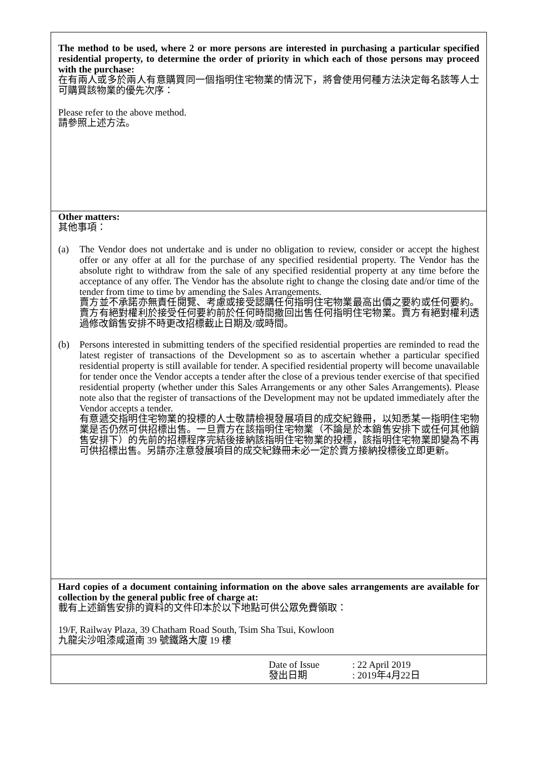The method to be used, where 2 or more persons are interested in purchasing a particular specified residential property, to determine the order of priority in which each of those persons may proceed with the purchase:
在有兩人或多於兩人有意購買同一個指明住宅物業的情況下，將會使用何種方法決定每名該等人士可購買該物業的優先次序：
Please refer to the above method.
請參照上述方法。
Other matters:
其他事項：
(a) The Vendor does not undertake and is under no obligation to review, consider or accept the highest offer or any offer at all for the purchase of any specified residential property. The Vendor has the absolute right to withdraw from the sale of any specified residential property at any time before the acceptance of any offer. The Vendor has the absolute right to change the closing date and/or time of the tender from time to time by amending the Sales Arrangements.
賣方並不承諾亦無責任閱覽、考慮或接受認購任何指明住宅物業最高出價之要約或任何要約。賣方有絕對權利於接受任何要約前於任何時間撤回出售任何指明住宅物業。賣方有絕對權利透過修改銷售安排不時更改招標截止日期及/或時間。
(b) Persons interested in submitting tenders of the specified residential properties are reminded to read the latest register of transactions of the Development so as to ascertain whether a particular specified residential property is still available for tender. A specified residential property will become unavailable for tender once the Vendor accepts a tender after the close of a previous tender exercise of that specified residential property (whether under this Sales Arrangements or any other Sales Arrangements). Please note also that the register of transactions of the Development may not be updated immediately after the Vendor accepts a tender.
有意遞交指明住宅物業的投標的人士敬請檢視發展項目的成交紀錄冊，以知悉某一指明住宅物業是否仍然可供招標出售。一旦賣方在該指明住宅物業（不論是於本銷售安排下或任何其他銷售安排下）的先前的招標程序完結後接納該指明住宅物業的投標，該指明住宅物業即變為不再可供招標出售。另請亦注意發展項目的成交紀錄冊未必一定於賣方接納投標後立即更新。
Hard copies of a document containing information on the above sales arrangements are available for collection by the general public free of charge at:
載有上述銷售安排的資料的文件印本於以下地點可供公眾免費領取：
19/F, Railway Plaza, 39 Chatham Road South, Tsim Sha Tsui, Kowloon
九龍尖沙咀漆咸道南 39 號鐵路大廈 19 樓
Date of Issue
發出日期
: 22 April 2019
: 2019年4月22日